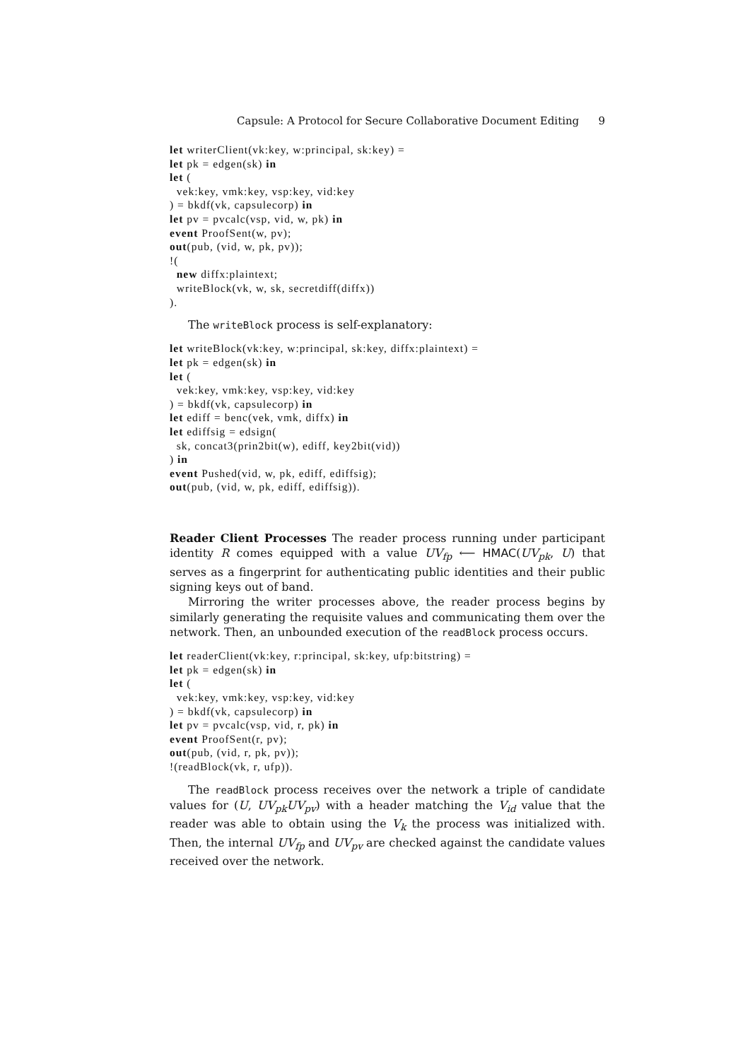Capsule: A Protocol for Secure Collaborative Document Editing 9
let writerClient(vk:key, w:principal, sk:key) =
let pk = edgen(sk) in
let (
  vek:key, vmk:key, vsp:key, vid:key
) = bkdf(vk, capsulecorp) in
let pv = pvcalc(vsp, vid, w, pk) in
event ProofSent(w, pv);
out(pub, (vid, w, pk, pv));
!(
  new diffx:plaintext;
  writeBlock(vk, w, sk, secretdiff(diffx))
).
The writeBlock process is self-explanatory:
let writeBlock(vk:key, w:principal, sk:key, diffx:plaintext) =
let pk = edgen(sk) in
let (
  vek:key, vmk:key, vsp:key, vid:key
) = bkdf(vk, capsulecorp) in
let ediff = benc(vek, vmk, diffx) in
let ediffsig = edsign(
  sk, concat3(prin2bit(w), ediff, key2bit(vid))
) in
event Pushed(vid, w, pk, ediff, ediffsig);
out(pub, (vid, w, pk, ediff, ediffsig)).
Reader Client Processes The reader process running under participant identity R comes equipped with a value UV<sub>fp</sub> ⟵ HMAC(UV<sub>pk</sub>, U) that serves as a fingerprint for authenticating public identities and their public signing keys out of band.
Mirroring the writer processes above, the reader process begins by similarly generating the requisite values and communicating them over the network. Then, an unbounded execution of the readBlock process occurs.
let readerClient(vk:key, r:principal, sk:key, ufp:bitstring) =
let pk = edgen(sk) in
let (
  vek:key, vmk:key, vsp:key, vid:key
) = bkdf(vk, capsulecorp) in
let pv = pvcalc(vsp, vid, r, pk) in
event ProofSent(r, pv);
out(pub, (vid, r, pk, pv));
!(readBlock(vk, r, ufp)).
The readBlock process receives over the network a triple of candidate values for (U, UV<sub>pk</sub>UV<sub>pv</sub>) with a header matching the V<sub>id</sub> value that the reader was able to obtain using the V<sub>k</sub> the process was initialized with. Then, the internal UV<sub>fp</sub> and UV<sub>pv</sub> are checked against the candidate values received over the network.